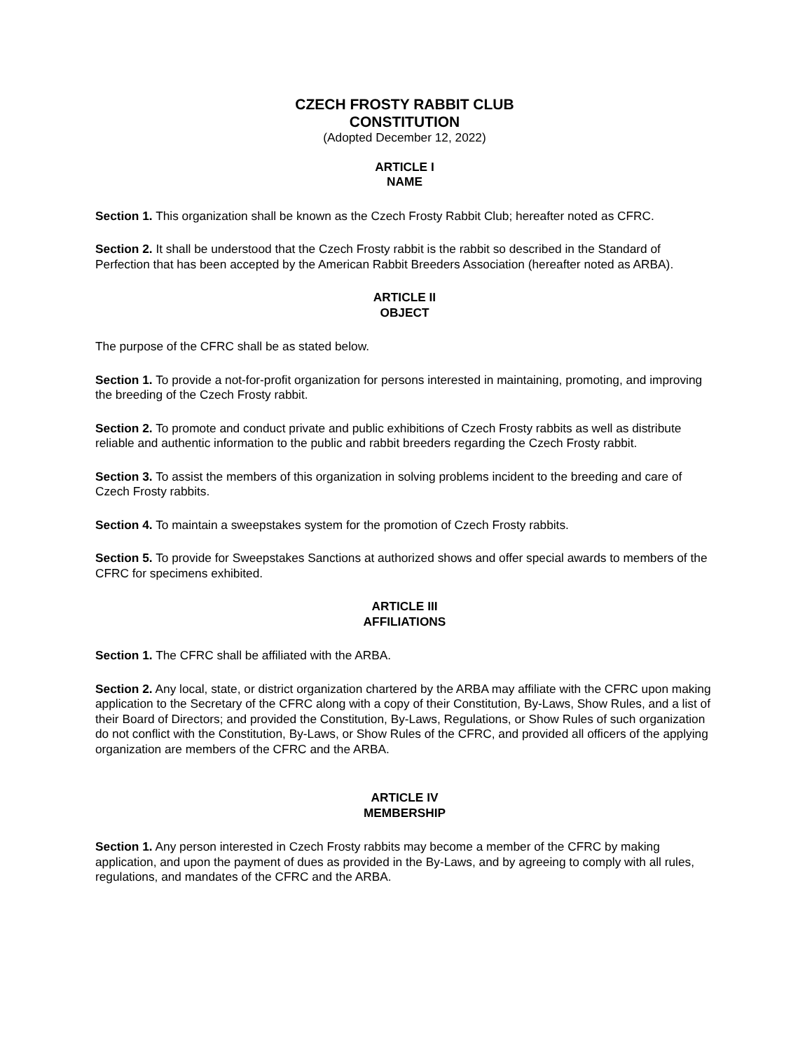CZECH FROSTY RABBIT CLUB
CONSTITUTION
(Adopted December 12, 2022)
ARTICLE I
NAME
Section 1. This organization shall be known as the Czech Frosty Rabbit Club; hereafter noted as CFRC.
Section 2. It shall be understood that the Czech Frosty rabbit is the rabbit so described in the Standard of Perfection that has been accepted by the American Rabbit Breeders Association (hereafter noted as ARBA).
ARTICLE II
OBJECT
The purpose of the CFRC shall be as stated below.
Section 1. To provide a not-for-profit organization for persons interested in maintaining, promoting, and improving the breeding of the Czech Frosty rabbit.
Section 2. To promote and conduct private and public exhibitions of Czech Frosty rabbits as well as distribute reliable and authentic information to the public and rabbit breeders regarding the Czech Frosty rabbit.
Section 3. To assist the members of this organization in solving problems incident to the breeding and care of Czech Frosty rabbits.
Section 4. To maintain a sweepstakes system for the promotion of Czech Frosty rabbits.
Section 5. To provide for Sweepstakes Sanctions at authorized shows and offer special awards to members of the CFRC for specimens exhibited.
ARTICLE III
AFFILIATIONS
Section 1. The CFRC shall be affiliated with the ARBA.
Section 2. Any local, state, or district organization chartered by the ARBA may affiliate with the CFRC upon making application to the Secretary of the CFRC along with a copy of their Constitution, By-Laws, Show Rules, and a list of their Board of Directors; and provided the Constitution, By-Laws, Regulations, or Show Rules of such organization do not conflict with the Constitution, By-Laws, or Show Rules of the CFRC, and provided all officers of the applying organization are members of the CFRC and the ARBA.
ARTICLE IV
MEMBERSHIP
Section 1. Any person interested in Czech Frosty rabbits may become a member of the CFRC by making application, and upon the payment of dues as provided in the By-Laws, and by agreeing to comply with all rules, regulations, and mandates of the CFRC and the ARBA.